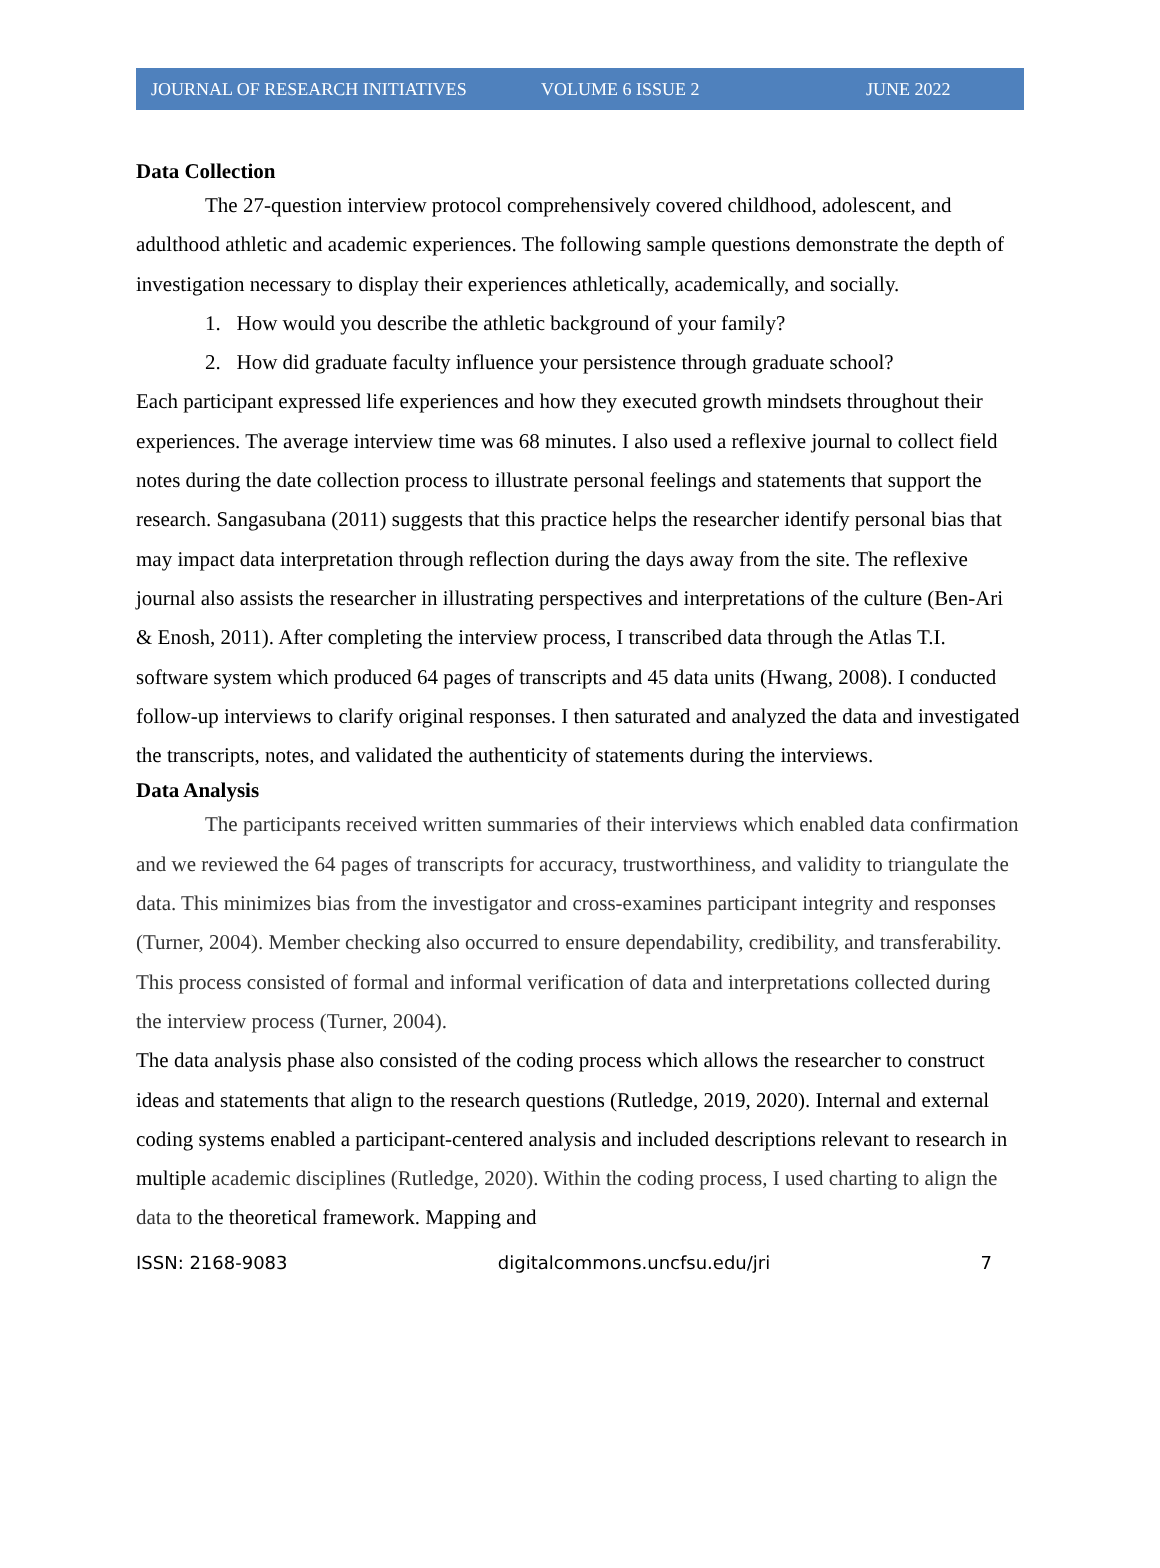JOURNAL OF RESEARCH INITIATIVES VOLUME 6 ISSUE 2 JUNE 2022
Data Collection
The 27-question interview protocol comprehensively covered childhood, adolescent, and adulthood athletic and academic experiences. The following sample questions demonstrate the depth of investigation necessary to display their experiences athletically, academically, and socially.
1. How would you describe the athletic background of your family?
2. How did graduate faculty influence your persistence through graduate school?
Each participant expressed life experiences and how they executed growth mindsets throughout their experiences. The average interview time was 68 minutes. I also used a reflexive journal to collect field notes during the date collection process to illustrate personal feelings and statements that support the research. Sangasubana (2011) suggests that this practice helps the researcher identify personal bias that may impact data interpretation through reflection during the days away from the site. The reflexive journal also assists the researcher in illustrating perspectives and interpretations of the culture (Ben-Ari & Enosh, 2011). After completing the interview process, I transcribed data through the Atlas T.I. software system which produced 64 pages of transcripts and 45 data units (Hwang, 2008). I conducted follow-up interviews to clarify original responses. I then saturated and analyzed the data and investigated the transcripts, notes, and validated the authenticity of statements during the interviews.
Data Analysis
The participants received written summaries of their interviews which enabled data confirmation and we reviewed the 64 pages of transcripts for accuracy, trustworthiness, and validity to triangulate the data. This minimizes bias from the investigator and cross-examines participant integrity and responses (Turner, 2004). Member checking also occurred to ensure dependability, credibility, and transferability. This process consisted of formal and informal verification of data and interpretations collected during the interview process (Turner, 2004).
The data analysis phase also consisted of the coding process which allows the researcher to construct ideas and statements that align to the research questions (Rutledge, 2019, 2020). Internal and external coding systems enabled a participant-centered analysis and included descriptions relevant to research in multiple academic disciplines (Rutledge, 2020). Within the coding process, I used charting to align the data to the theoretical framework. Mapping and
ISSN: 2168-9083 digitalcommons.uncfsu.edu/jri 7